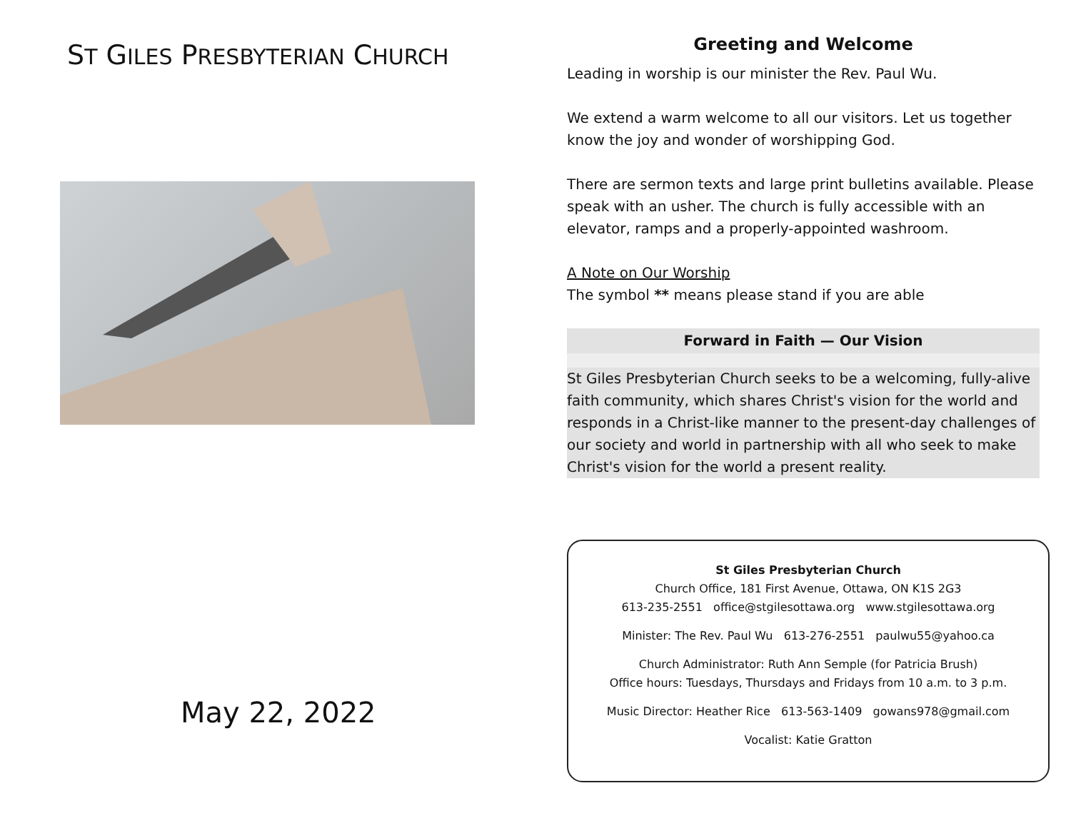ST GILES PRESBYTERIAN CHURCH
May 22, 2022
Greeting and Welcome
Leading in worship is our minister the Rev. Paul Wu.
We extend a warm welcome to all our visitors. Let us together know the joy and wonder of worshipping God.
There are sermon texts and large print bulletins available. Please speak with an usher. The church is fully accessible with an elevator, ramps and a properly-appointed washroom.
A Note on Our Worship
The symbol ** means please stand if you are able
Forward in Faith — Our Vision
St Giles Presbyterian Church seeks to be a welcoming, fully-alive faith community, which shares Christ's vision for the world and responds in a Christ-like manner to the present-day challenges of our society and world in partnership with all who seek to make Christ's vision for the world a present reality.
St Giles Presbyterian Church
Church Office, 181 First Avenue, Ottawa, ON K1S 2G3
613-235-2551 office@stgilesottawa.org www.stgilesottawa.org
Minister: The Rev. Paul Wu 613-276-2551 paulwu55@yahoo.ca
Church Administrator: Ruth Ann Semple (for Patricia Brush)
Office hours: Tuesdays, Thursdays and Fridays from 10 a.m. to 3 p.m.
Music Director: Heather Rice 613-563-1409 gowans978@gmail.com
Vocalist: Katie Gratton